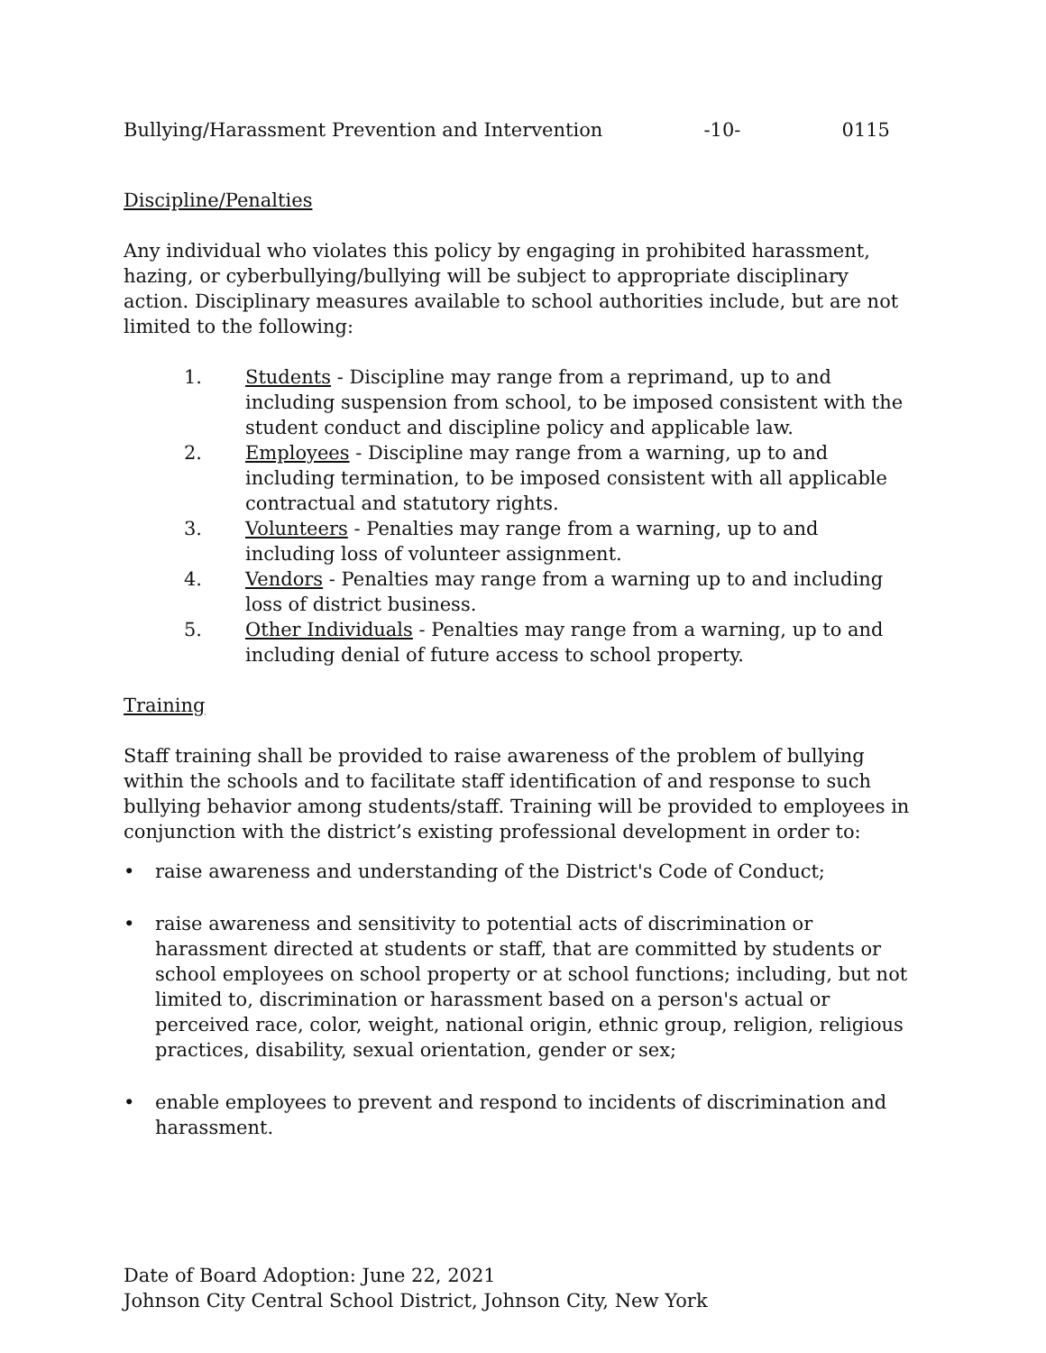Bullying/Harassment Prevention and Intervention -10- 0115
Discipline/Penalties
Any individual who violates this policy by engaging in prohibited harassment, hazing, or cyberbullying/bullying will be subject to appropriate disciplinary action. Disciplinary measures available to school authorities include, but are not limited to the following:
1. Students - Discipline may range from a reprimand, up to and including suspension from school, to be imposed consistent with the student conduct and discipline policy and applicable law.
2. Employees - Discipline may range from a warning, up to and including termination, to be imposed consistent with all applicable contractual and statutory rights.
3. Volunteers - Penalties may range from a warning, up to and including loss of volunteer assignment.
4. Vendors - Penalties may range from a warning up to and including loss of district business.
5. Other Individuals - Penalties may range from a warning, up to and including denial of future access to school property.
Training
Staff training shall be provided to raise awareness of the problem of bullying within the schools and to facilitate staff identification of and response to such bullying behavior among students/staff. Training will be provided to employees in conjunction with the district’s existing professional development in order to:
• raise awareness and understanding of the District's Code of Conduct;
• raise awareness and sensitivity to potential acts of discrimination or harassment directed at students or staff, that are committed by students or school employees on school property or at school functions; including, but not limited to, discrimination or harassment based on a person's actual or perceived race, color, weight, national origin, ethnic group, religion, religious practices, disability, sexual orientation, gender or sex;
• enable employees to prevent and respond to incidents of discrimination and harassment.
Date of Board Adoption: June 22, 2021
Johnson City Central School District, Johnson City, New York